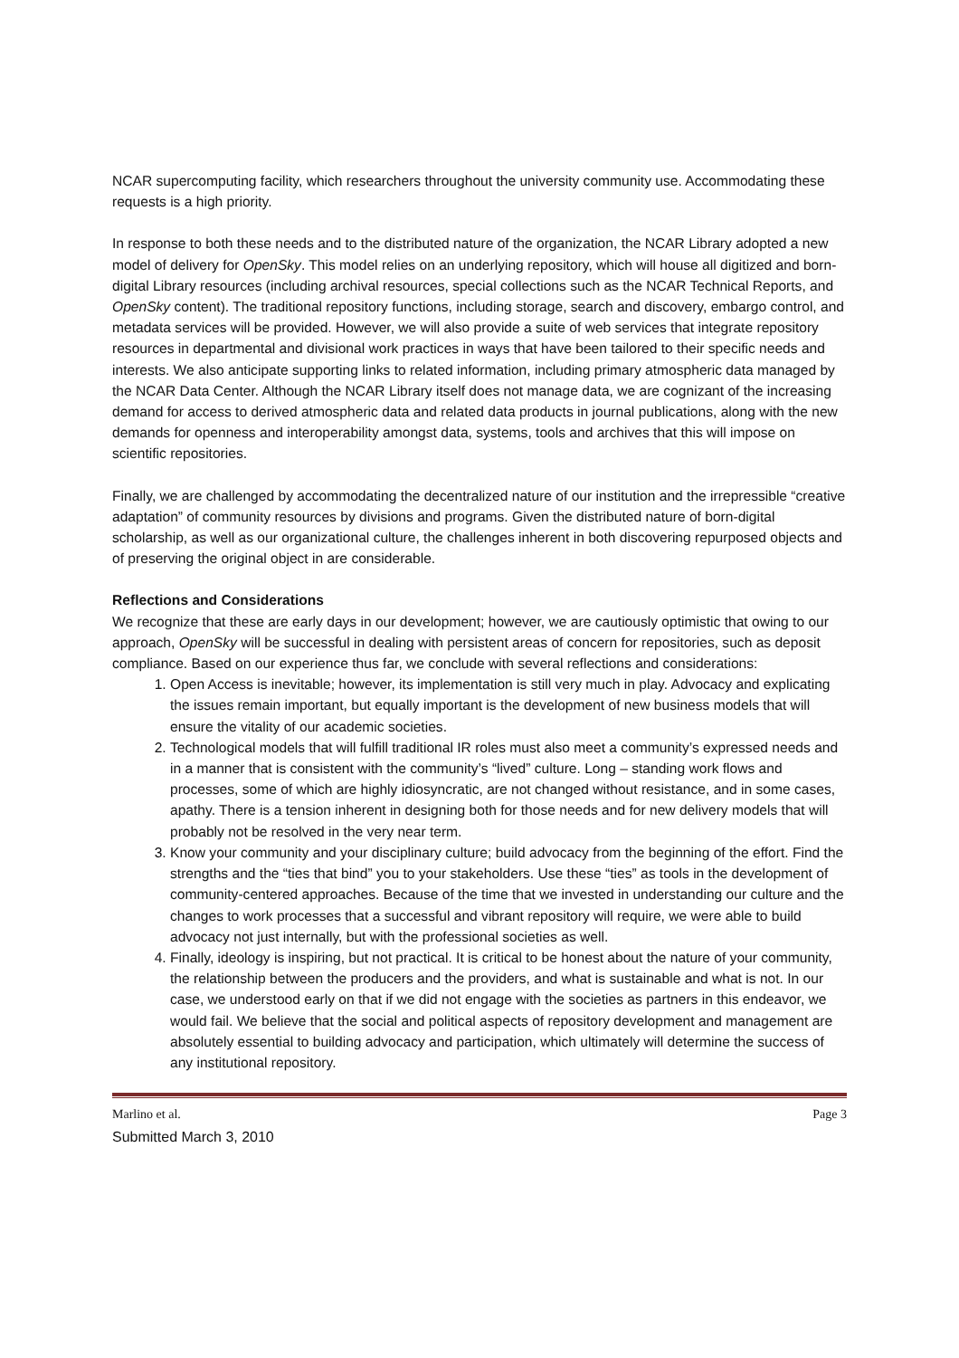NCAR supercomputing facility, which researchers throughout the university community use. Accommodating these requests is a high priority.
In response to both these needs and to the distributed nature of the organization, the NCAR Library adopted a new model of delivery for OpenSky. This model relies on an underlying repository, which will house all digitized and born-digital Library resources (including archival resources, special collections such as the NCAR Technical Reports, and OpenSky content). The traditional repository functions, including storage, search and discovery, embargo control, and metadata services will be provided. However, we will also provide a suite of web services that integrate repository resources in departmental and divisional work practices in ways that have been tailored to their specific needs and interests. We also anticipate supporting links to related information, including primary atmospheric data managed by the NCAR Data Center. Although the NCAR Library itself does not manage data, we are cognizant of the increasing demand for access to derived atmospheric data and related data products in journal publications, along with the new demands for openness and interoperability amongst data, systems, tools and archives that this will impose on scientific repositories.
Finally, we are challenged by accommodating the decentralized nature of our institution and the irrepressible “creative adaptation” of community resources by divisions and programs. Given the distributed nature of born-digital scholarship, as well as our organizational culture, the challenges inherent in both discovering repurposed objects and of preserving the original object in are considerable.
Reflections and Considerations
We recognize that these are early days in our development; however, we are cautiously optimistic that owing to our approach, OpenSky will be successful in dealing with persistent areas of concern for repositories, such as deposit compliance. Based on our experience thus far, we conclude with several reflections and considerations:
1. Open Access is inevitable; however, its implementation is still very much in play. Advocacy and explicating the issues remain important, but equally important is the development of new business models that will ensure the vitality of our academic societies.
2. Technological models that will fulfill traditional IR roles must also meet a community’s expressed needs and in a manner that is consistent with the community’s “lived” culture. Long – standing work flows and processes, some of which are highly idiosyncratic, are not changed without resistance, and in some cases, apathy. There is a tension inherent in designing both for those needs and for new delivery models that will probably not be resolved in the very near term.
3. Know your community and your disciplinary culture; build advocacy from the beginning of the effort. Find the strengths and the “ties that bind” you to your stakeholders. Use these “ties” as tools in the development of community-centered approaches. Because of the time that we invested in understanding our culture and the changes to work processes that a successful and vibrant repository will require, we were able to build advocacy not just internally, but with the professional societies as well.
4. Finally, ideology is inspiring, but not practical. It is critical to be honest about the nature of your community, the relationship between the producers and the providers, and what is sustainable and what is not. In our case, we understood early on that if we did not engage with the societies as partners in this endeavor, we would fail. We believe that the social and political aspects of repository development and management are absolutely essential to building advocacy and participation, which ultimately will determine the success of any institutional repository.
Marlino et al. Page 3
Submitted March 3, 2010